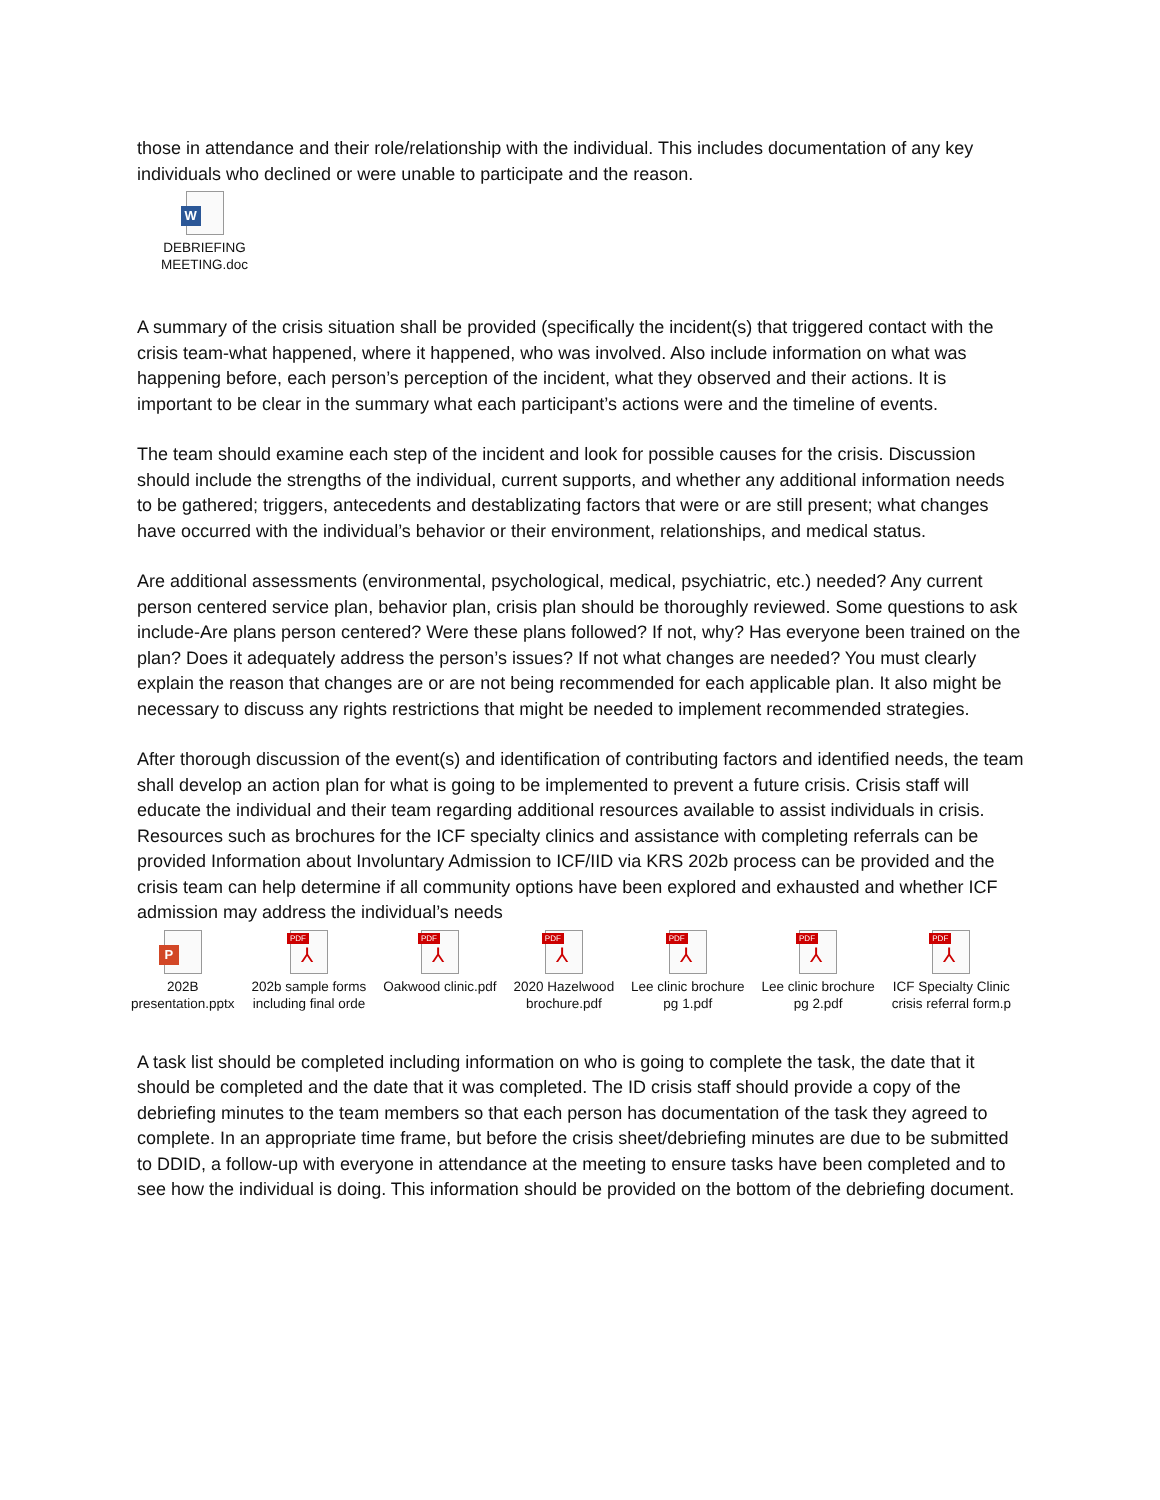those in attendance and their role/relationship with the individual. This includes documentation of any key individuals who declined or were unable to participate and the reason.
W
DEBRIEFING
MEETING.doc
A summary of the crisis situation shall be provided (specifically the incident(s) that triggered contact with the crisis team-what happened, where it happened, who was involved. Also include information on what was happening before, each person’s perception of the incident, what they observed and their actions. It is important to be clear in the summary what each participant’s actions were and the timeline of events.
The team should examine each step of the incident and look for possible causes for the crisis. Discussion should include the strengths of the individual, current supports, and whether any additional information needs to be gathered; triggers, antecedents and destablizating factors that were or are still present; what changes have occurred with the individual’s behavior or their environment, relationships, and medical status.
Are additional assessments (environmental, psychological, medical, psychiatric, etc.) needed? Any current person centered service plan, behavior plan, crisis plan should be thoroughly reviewed. Some questions to ask include-Are plans person centered? Were these plans followed? If not, why? Has everyone been trained on the plan? Does it adequately address the person’s issues? If not what changes are needed? You must clearly explain the reason that changes are or are not being recommended for each applicable plan. It also might be necessary to discuss any rights restrictions that might be needed to implement recommended strategies.
After thorough discussion of the event(s) and identification of contributing factors and identified needs, the team shall develop an action plan for what is going to be implemented to prevent a future crisis. Crisis staff will educate the individual and their team regarding additional resources available to assist individuals in crisis. Resources such as brochures for the ICF specialty clinics and assistance with completing referrals can be provided Information about Involuntary Admission to ICF/IID via KRS 202b process can be provided and the crisis team can help determine if all community options have been explored and exhausted and whether ICF admission may address the individual’s needs
P
202B
presentation.pptx
PDF
⅄
202b sample forms
including final orde
PDF
⅄
Oakwood clinic.pdf
PDF
⅄
2020 Hazelwood
brochure.pdf
PDF
⅄
Lee clinic brochure
pg 1.pdf
PDF
⅄
Lee clinic brochure
pg 2.pdf
PDF
⅄
ICF Specialty Clinic
crisis referral form.p
A task list should be completed including information on who is going to complete the task, the date that it should be completed and the date that it was completed. The ID crisis staff should provide a copy of the debriefing minutes to the team members so that each person has documentation of the task they agreed to complete. In an appropriate time frame, but before the crisis sheet/debriefing minutes are due to be submitted to DDID, a follow-up with everyone in attendance at the meeting to ensure tasks have been completed and to see how the individual is doing. This information should be provided on the bottom of the debriefing document.